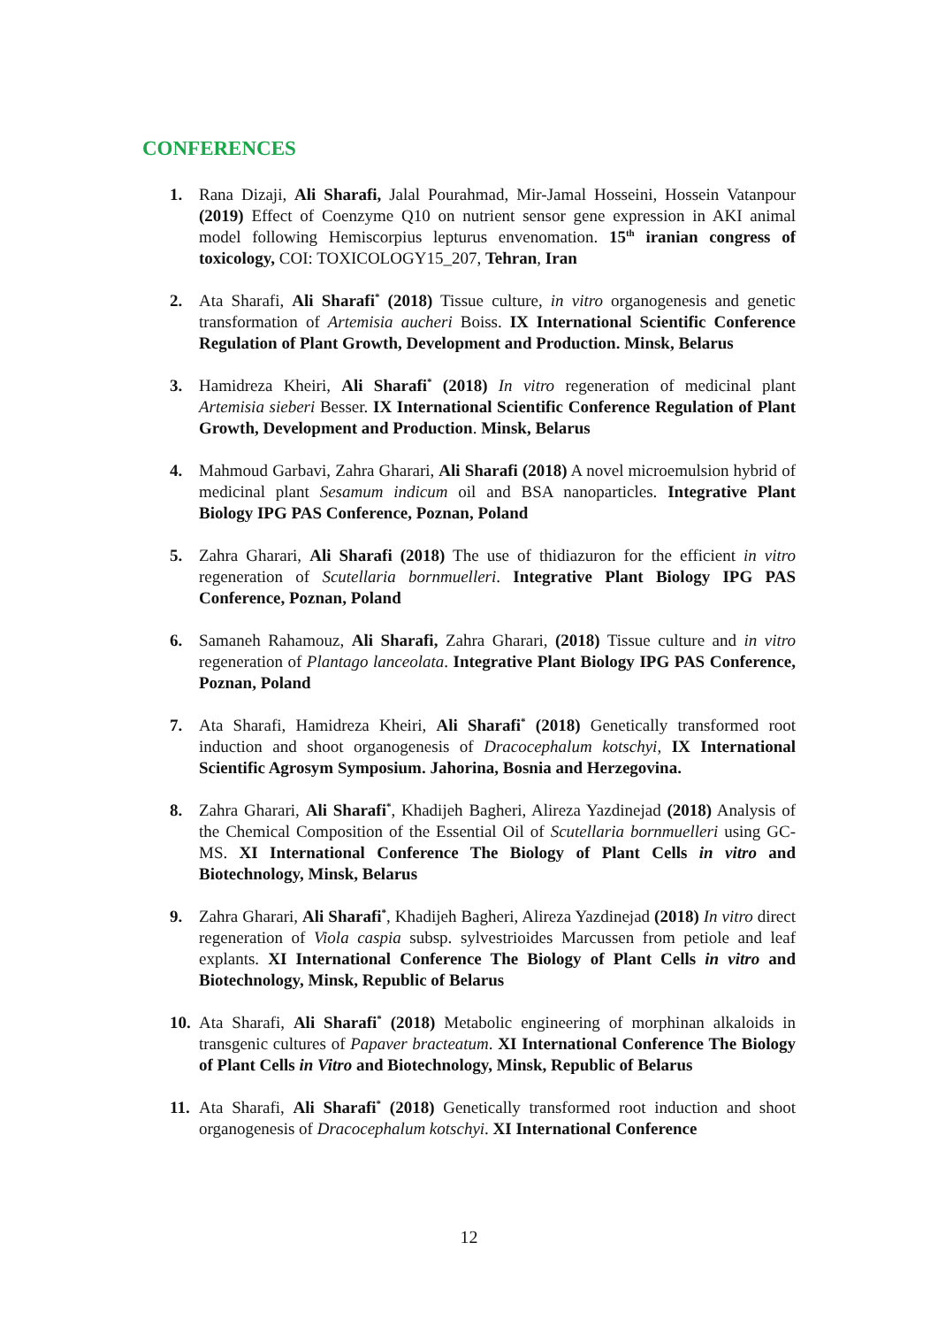CONFERENCES
1. Rana Dizaji, Ali Sharafi, Jalal Pourahmad, Mir-Jamal Hosseini, Hossein Vatanpour (2019) Effect of Coenzyme Q10 on nutrient sensor gene expression in AKI animal model following Hemiscorpius lepturus envenomation. 15<sup>th</sup> iranian congress of toxicology, COI: TOXICOLOGY15_207, Tehran, Iran
2. Ata Sharafi, Ali Sharafi<sup>*</sup> (2018) Tissue culture, in vitro organogenesis and genetic transformation of Artemisia aucheri Boiss. IX International Scientific Conference Regulation of Plant Growth, Development and Production. Minsk, Belarus
3. Hamidreza Kheiri, Ali Sharafi<sup>*</sup> (2018) In vitro regeneration of medicinal plant Artemisia sieberi Besser. IX International Scientific Conference Regulation of Plant Growth, Development and Production. Minsk, Belarus
4. Mahmoud Garbavi, Zahra Gharari, Ali Sharafi (2018) A novel microemulsion hybrid of medicinal plant Sesamum indicum oil and BSA nanoparticles. Integrative Plant Biology IPG PAS Conference, Poznan, Poland
5. Zahra Gharari, Ali Sharafi (2018) The use of thidiazuron for the efficient in vitro regeneration of Scutellaria bornmuelleri. Integrative Plant Biology IPG PAS Conference, Poznan, Poland
6. Samaneh Rahamouz, Ali Sharafi, Zahra Gharari, (2018) Tissue culture and in vitro regeneration of Plantago lanceolata. Integrative Plant Biology IPG PAS Conference, Poznan, Poland
7. Ata Sharafi, Hamidreza Kheiri, Ali Sharafi<sup>*</sup> (2018) Genetically transformed root induction and shoot organogenesis of Dracocephalum kotschyi, IX International Scientific Agrosym Symposium. Jahorina, Bosnia and Herzegovina.
8. Zahra Gharari, Ali Sharafi<sup>*</sup>, Khadijeh Bagheri, Alireza Yazdinejad (2018) Analysis of the Chemical Composition of the Essential Oil of Scutellaria bornmuelleri using GC-MS. XI International Conference The Biology of Plant Cells in vitro and Biotechnology, Minsk, Belarus
9. Zahra Gharari, Ali Sharafi<sup>*</sup>, Khadijeh Bagheri, Alireza Yazdinejad (2018) In vitro direct regeneration of Viola caspia subsp. sylvestrioides Marcussen from petiole and leaf explants. XI International Conference The Biology of Plant Cells in vitro and Biotechnology, Minsk, Republic of Belarus
10. Ata Sharafi, Ali Sharafi<sup>*</sup> (2018) Metabolic engineering of morphinan alkaloids in transgenic cultures of Papaver bracteatum. XI International Conference The Biology of Plant Cells in Vitro and Biotechnology, Minsk, Republic of Belarus
11. Ata Sharafi, Ali Sharafi<sup>*</sup> (2018) Genetically transformed root induction and shoot organogenesis of Dracocephalum kotschyi. XI International Conference
12